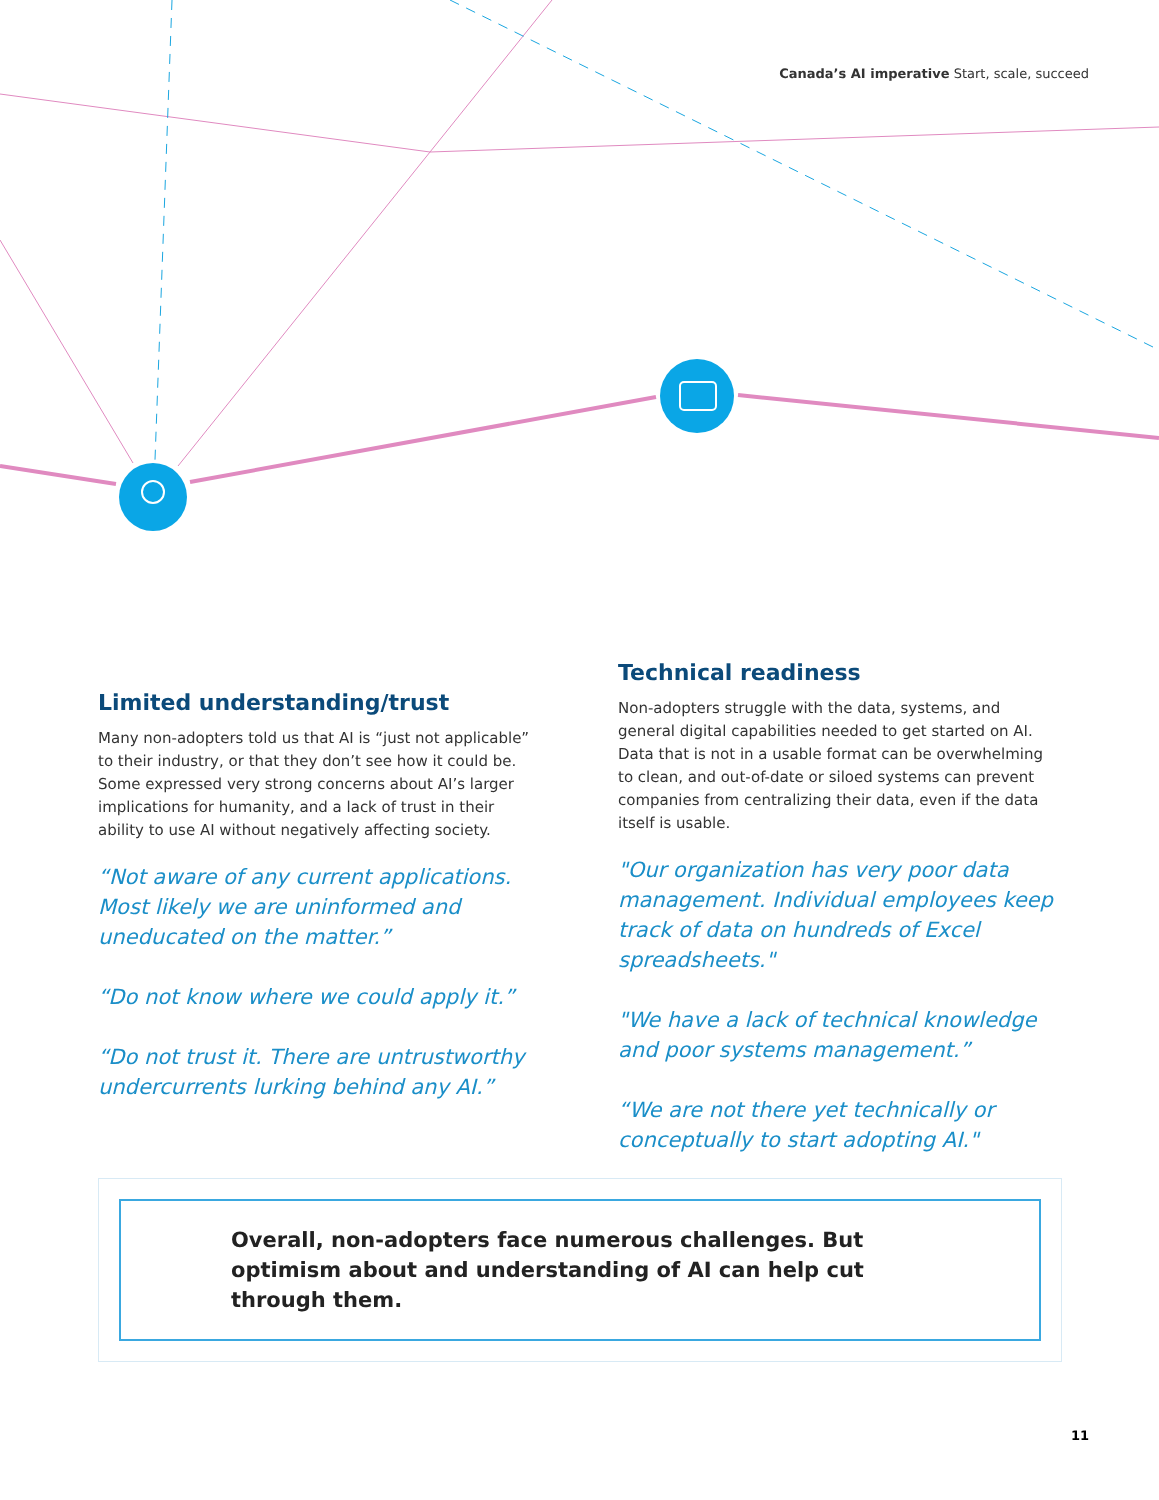Canada’s AI imperative Start, scale, succeed
Limited understanding/trust
Many non-adopters told us that AI is “just not applicable” to their industry, or that they don’t see how it could be. Some expressed very strong concerns about AI’s larger implications for humanity, and a lack of trust in their ability to use AI without negatively affecting society.
“Not aware of any current applications. Most likely we are uninformed and uneducated on the matter.”
“Do not know where we could apply it.”
“Do not trust it. There are untrustworthy undercurrents lurking behind any AI.”
Technical readiness
Non-adopters struggle with the data, systems, and general digital capabilities needed to get started on AI. Data that is not in a usable format can be overwhelming to clean, and out-of-date or siloed systems can prevent companies from centralizing their data, even if the data itself is usable.
"Our organization has very poor data management. Individual employees keep track of data on hundreds of Excel spreadsheets."
"We have a lack of technical knowledge and poor systems management.”
“We are not there yet technically or conceptually to start adopting AI."
Overall, non-adopters face numerous challenges. But optimism about and understanding of AI can help cut through them.
11